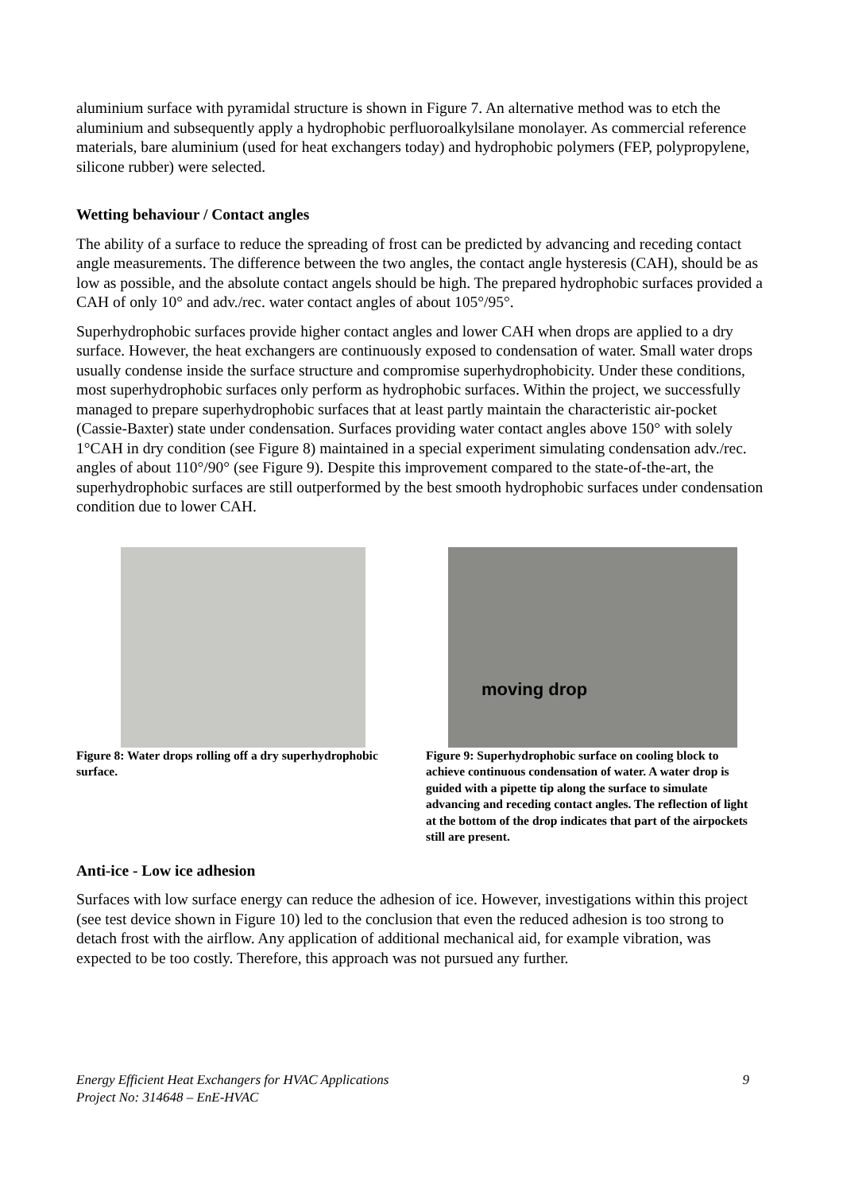aluminium surface with pyramidal structure is shown in Figure 7. An alternative method was to etch the aluminium and subsequently apply a hydrophobic perfluoroalkylsilane monolayer. As commercial reference materials, bare aluminium (used for heat exchangers today) and hydrophobic polymers (FEP, polypropylene, silicone rubber) were selected.
Wetting behaviour / Contact angles
The ability of a surface to reduce the spreading of frost can be predicted by advancing and receding contact angle measurements. The difference between the two angles, the contact angle hysteresis (CAH), should be as low as possible, and the absolute contact angels should be high. The prepared hydrophobic surfaces provided a CAH of only 10° and adv./rec. water contact angles of about 105°/95°.
Superhydrophobic surfaces provide higher contact angles and lower CAH when drops are applied to a dry surface. However, the heat exchangers are continuously exposed to condensation of water. Small water drops usually condense inside the surface structure and compromise superhydrophobicity. Under these conditions, most superhydrophobic surfaces only perform as hydrophobic surfaces. Within the project, we successfully managed to prepare superhydrophobic surfaces that at least partly maintain the characteristic air-pocket (Cassie-Baxter) state under condensation. Surfaces providing water contact angles above 150° with solely 1°CAH in dry condition (see Figure 8) maintained in a special experiment simulating condensation adv./rec. angles of about 110°/90° (see Figure 9). Despite this improvement compared to the state-of-the-art, the superhydrophobic surfaces are still outperformed by the best smooth hydrophobic surfaces under condensation condition due to lower CAH.
Figure 8: Water drops rolling off a dry superhydrophobic surface.
moving drop
Figure 9: Superhydrophobic surface on cooling block to achieve continuous condensation of water. A water drop is guided with a pipette tip along the surface to simulate advancing and receding contact angles. The reflection of light at the bottom of the drop indicates that part of the airpockets still are present.
Anti-ice - Low ice adhesion
Surfaces with low surface energy can reduce the adhesion of ice. However, investigations within this project (see test device shown in Figure 10) led to the conclusion that even the reduced adhesion is too strong to detach frost with the airflow. Any application of additional mechanical aid, for example vibration, was expected to be too costly. Therefore, this approach was not pursued any further.
Energy Efficient Heat Exchangers for HVAC Applications
Project No: 314648 – EnE-HVAC
9